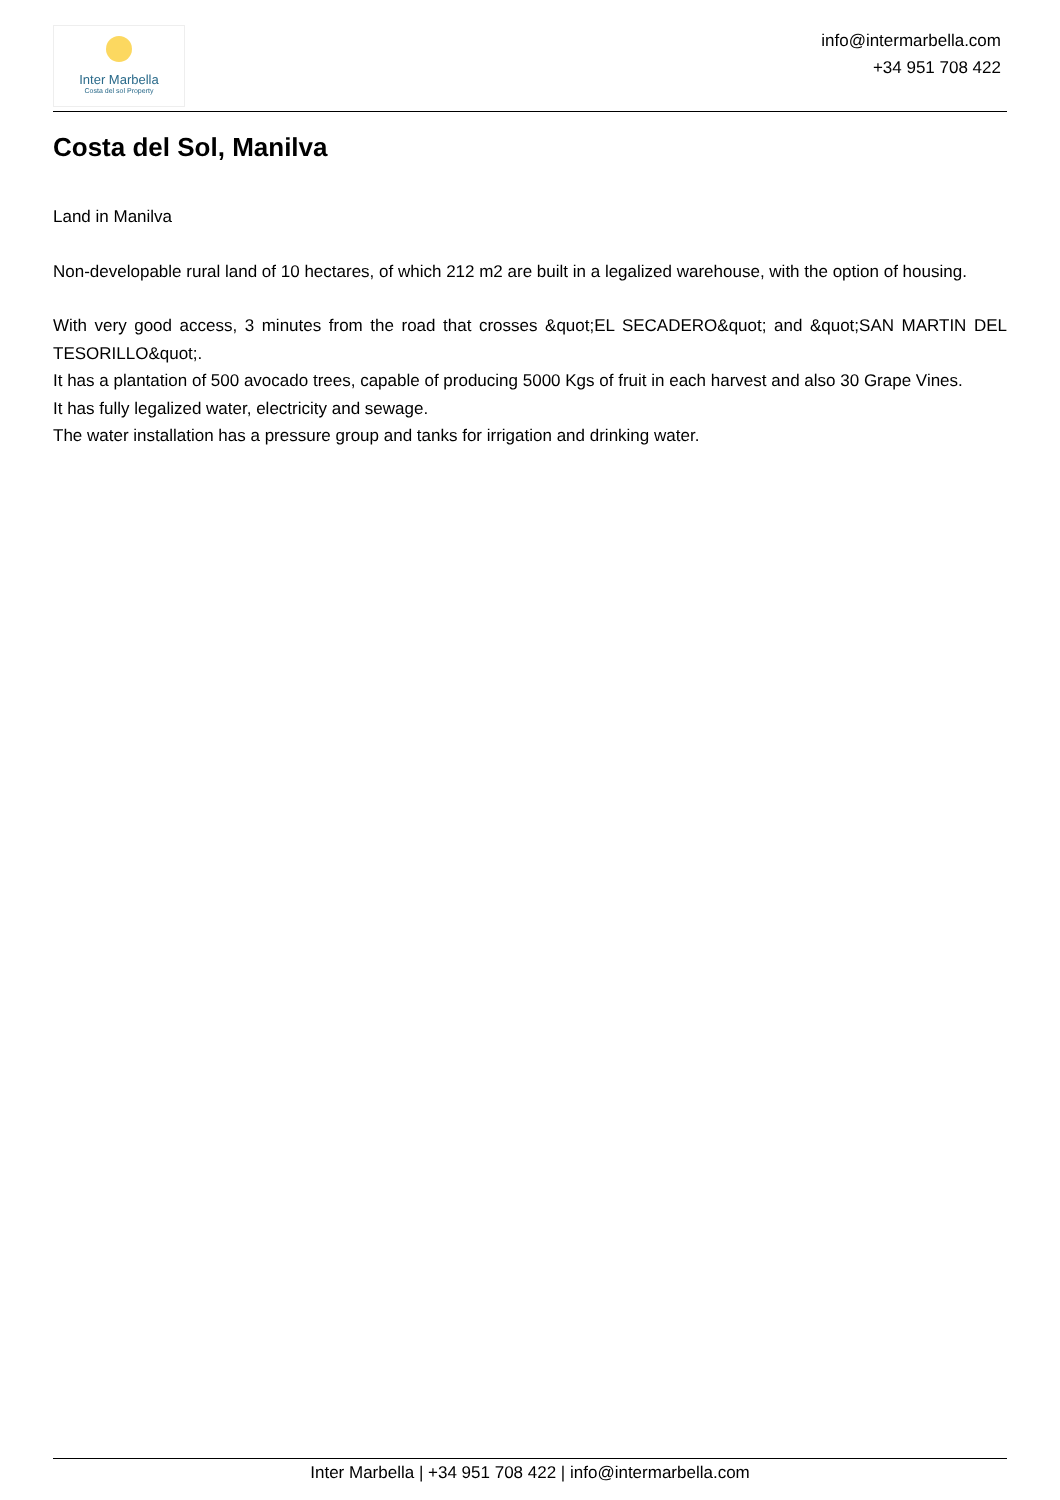Inter Marbella
Costa del sol Property
info@intermarbella.com
+34 951 708 422
Costa del Sol, Manilva
Land in Manilva
Non-developable rural land of 10 hectares, of which 212 m2 are built in a legalized warehouse, with the option of housing.
With very good access, 3 minutes from the road that crosses &quot;EL SECADERO&quot; and &quot;SAN MARTIN DEL TESORILLO&quot;.
It has a plantation of 500 avocado trees, capable of producing 5000 Kgs of fruit in each harvest and also 30 Grape Vines.
It has fully legalized water, electricity and sewage.
The water installation has a pressure group and tanks for irrigation and drinking water.
Inter Marbella | +34 951 708 422 | info@intermarbella.com